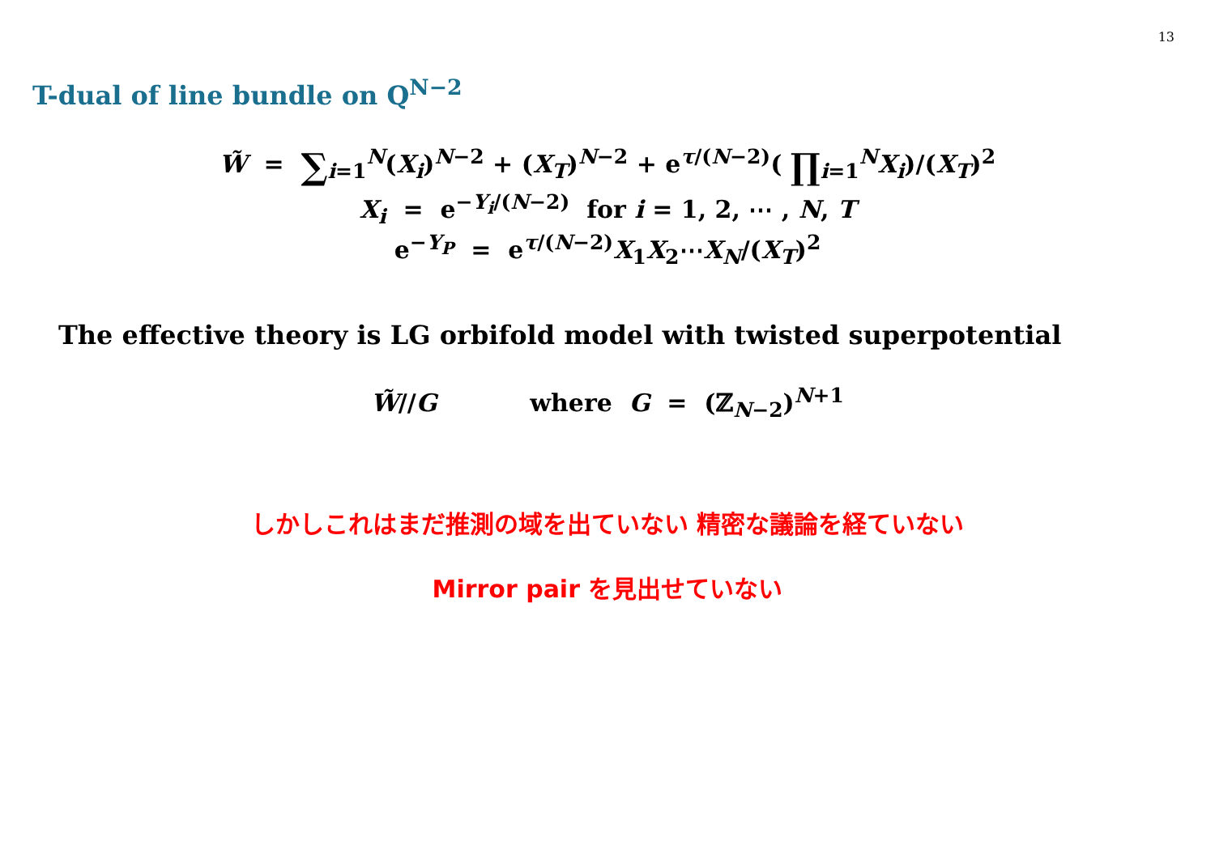13
T-dual of line bundle on Q<sup>N−2</sup>
W̃ = ∑<sub>i=1</sub><sup>N</sup>(X<sub>i</sub>)<sup>N−2</sup> + (X<sub>T</sub>)<sup>N−2</sup> + e<sup>τ/(N−2)</sup>( ∏<sub>i=1</sub><sup>N</sup>X<sub>i</sub>)/(X<sub>T</sub>)<sup>2</sup>
X<sub>i</sub> = e<sup>−Y<sub>i</sub>/(N−2)</sup> for i = 1, 2, ⋯ , N, T
e<sup>−Y<sub>P</sub></sup> = e<sup>τ/(N−2)</sup>X<sub>1</sub>X<sub>2</sub>⋯X<sub>N</sub>/(X<sub>T</sub>)<sup>2</sup>
The effective theory is LG orbifold model with twisted superpotential
W̃//G where G = (ℤ<sub>N−2</sub>)<sup>N+1</sup>
しかしこれはまだ推測の域を出ていない 精密な議論を経ていない
Mirror pair を見出せていない